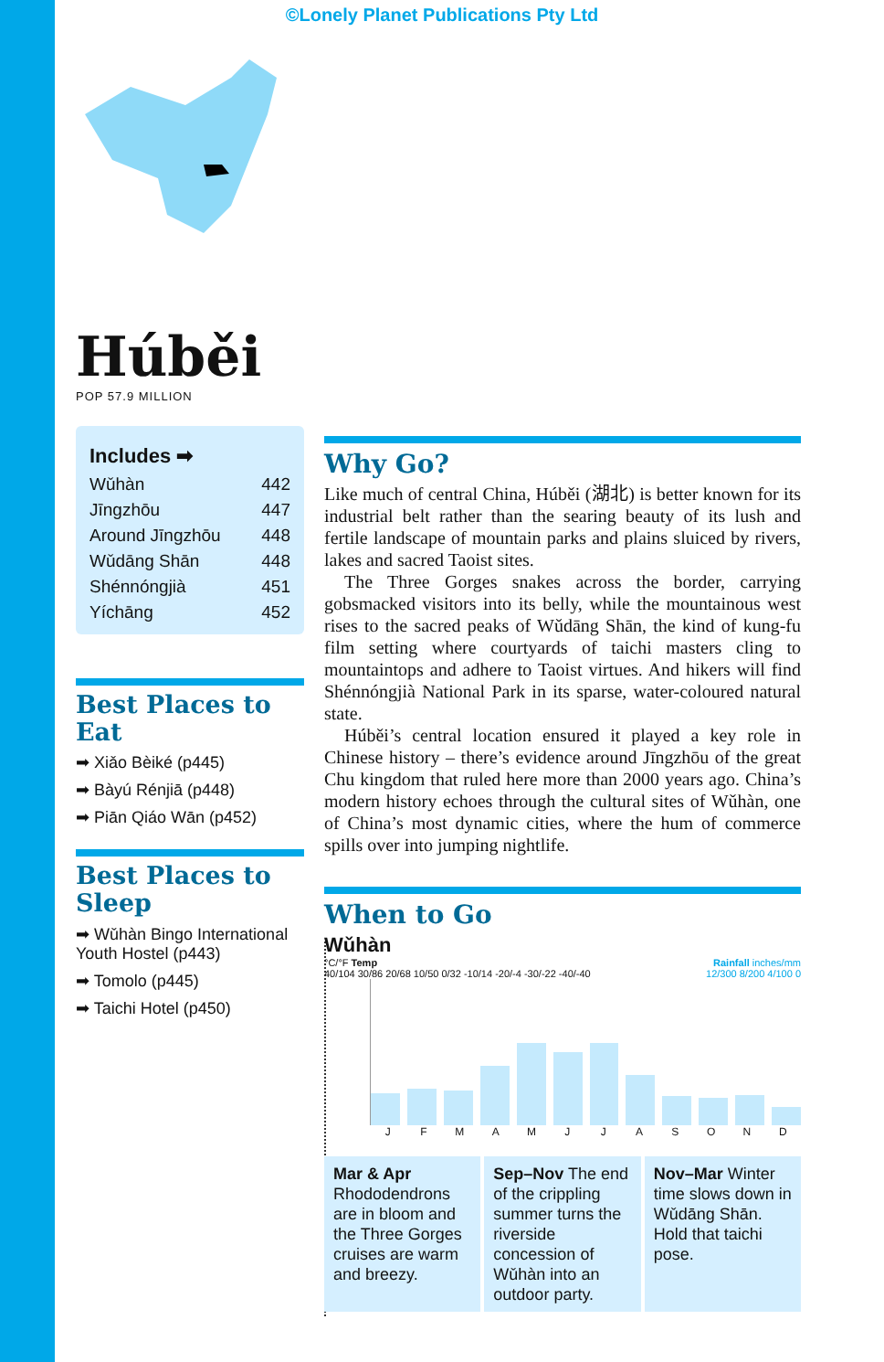©Lonely Planet Publications Pty Ltd
Húběi
POP 57.9 MILLION
Includes ➡
| Wǔhàn | 442 |
| Jīngzhōu | 447 |
| Around Jīngzhōu | 448 |
| Wǔdāng Shān | 448 |
| Shénnóngjià | 451 |
| Yíchāng | 452 |
Best Places to Eat
➡ Xiǎo Bèiké (p445)
➡ Bàyú Rénjiā (p448)
➡ Piān Qiáo Wān (p452)
Best Places to Sleep
➡ Wǔhàn Bingo International Youth Hostel (p443)
➡ Tomolo (p445)
➡ Taichi Hotel (p450)
Why Go?
Like much of central China, Húběi (湖北) is better known for its industrial belt rather than the searing beauty of its lush and fertile landscape of mountain parks and plains sluiced by rivers, lakes and sacred Taoist sites.
The Three Gorges snakes across the border, carrying gobsmacked visitors into its belly, while the mountainous west rises to the sacred peaks of Wǔdāng Shān, the kind of kung-fu film setting where courtyards of taichi masters cling to mountaintops and adhere to Taoist virtues. And hikers will find Shénnóngjià National Park in its sparse, water-coloured natural state.
Húběi’s central location ensured it played a key role in Chinese history – there’s evidence around Jīngzhōu of the great Chu kingdom that ruled here more than 2000 years ago. China’s modern history echoes through the cultural sites of Wǔhàn, one of China’s most dynamic cities, where the hum of commerce spills over into jumping nightlife.
When to Go
Wǔhàn
°C/°F Temp Rainfall inches/mm
40/104 30/86 20/68 10/50 0/32 -10/14 -20/-4 -30/-22 -40/-40 12/300 8/200 4/100 0
JFMAMJJASOND
Mar & Apr Rhododendrons are in bloom and the Three Gorges cruises are warm and breezy.
Sep–Nov The end of the crippling summer turns the riverside concession of Wǔhàn into an outdoor party.
Nov–Mar Winter time slows down in Wǔdāng Shān. Hold that taichi pose.